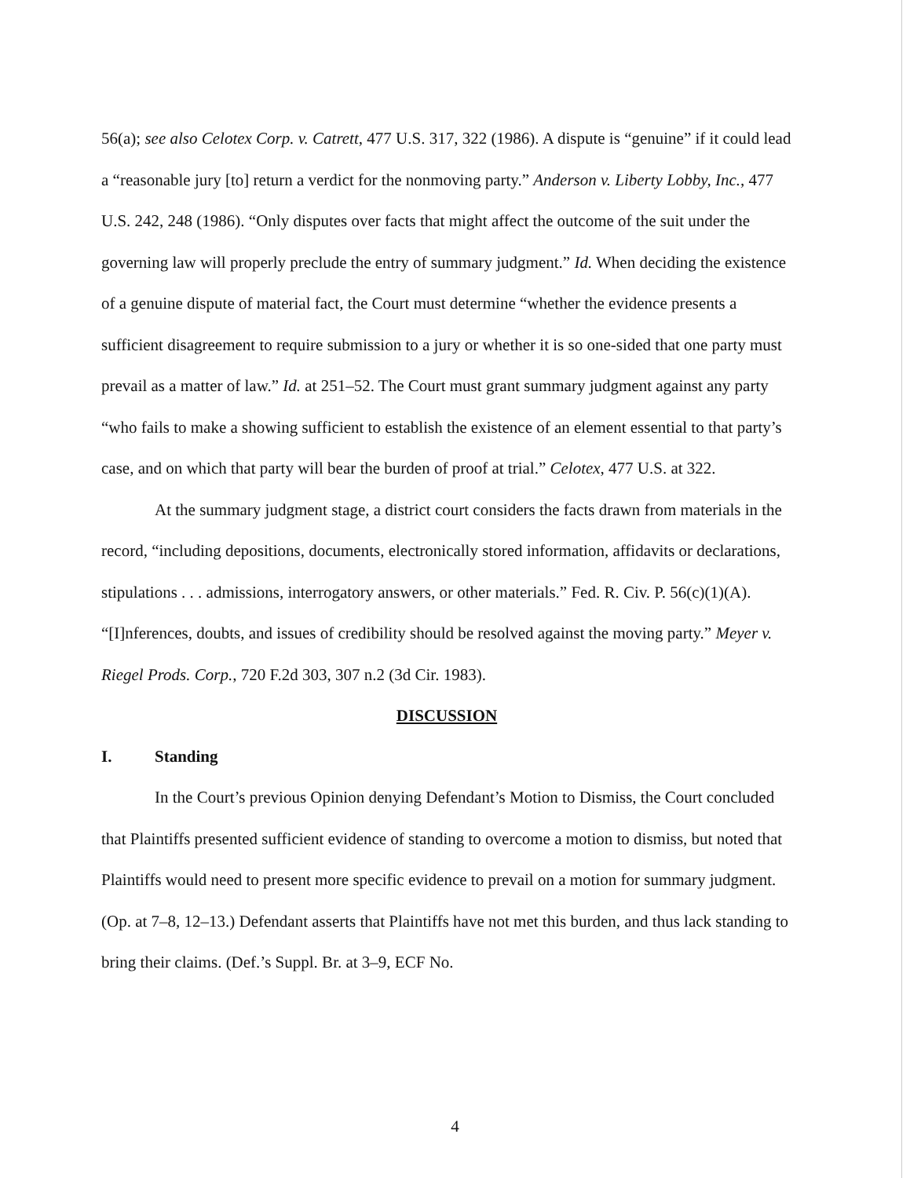56(a); see also Celotex Corp. v. Catrett, 477 U.S. 317, 322 (1986). A dispute is “genuine” if it could lead a “reasonable jury [to] return a verdict for the nonmoving party.” Anderson v. Liberty Lobby, Inc., 477 U.S. 242, 248 (1986). “Only disputes over facts that might affect the outcome of the suit under the governing law will properly preclude the entry of summary judgment.” Id. When deciding the existence of a genuine dispute of material fact, the Court must determine “whether the evidence presents a sufficient disagreement to require submission to a jury or whether it is so one-sided that one party must prevail as a matter of law.” Id. at 251–52. The Court must grant summary judgment against any party “who fails to make a showing sufficient to establish the existence of an element essential to that party’s case, and on which that party will bear the burden of proof at trial.” Celotex, 477 U.S. at 322.
At the summary judgment stage, a district court considers the facts drawn from materials in the record, “including depositions, documents, electronically stored information, affidavits or declarations, stipulations . . . admissions, interrogatory answers, or other materials.” Fed. R. Civ. P. 56(c)(1)(A). “[I]nferences, doubts, and issues of credibility should be resolved against the moving party.” Meyer v. Riegel Prods. Corp., 720 F.2d 303, 307 n.2 (3d Cir. 1983).
DISCUSSION
I. Standing
In the Court’s previous Opinion denying Defendant’s Motion to Dismiss, the Court concluded that Plaintiffs presented sufficient evidence of standing to overcome a motion to dismiss, but noted that Plaintiffs would need to present more specific evidence to prevail on a motion for summary judgment. (Op. at 7–8, 12–13.) Defendant asserts that Plaintiffs have not met this burden, and thus lack standing to bring their claims. (Def.’s Suppl. Br. at 3–9, ECF No.
4